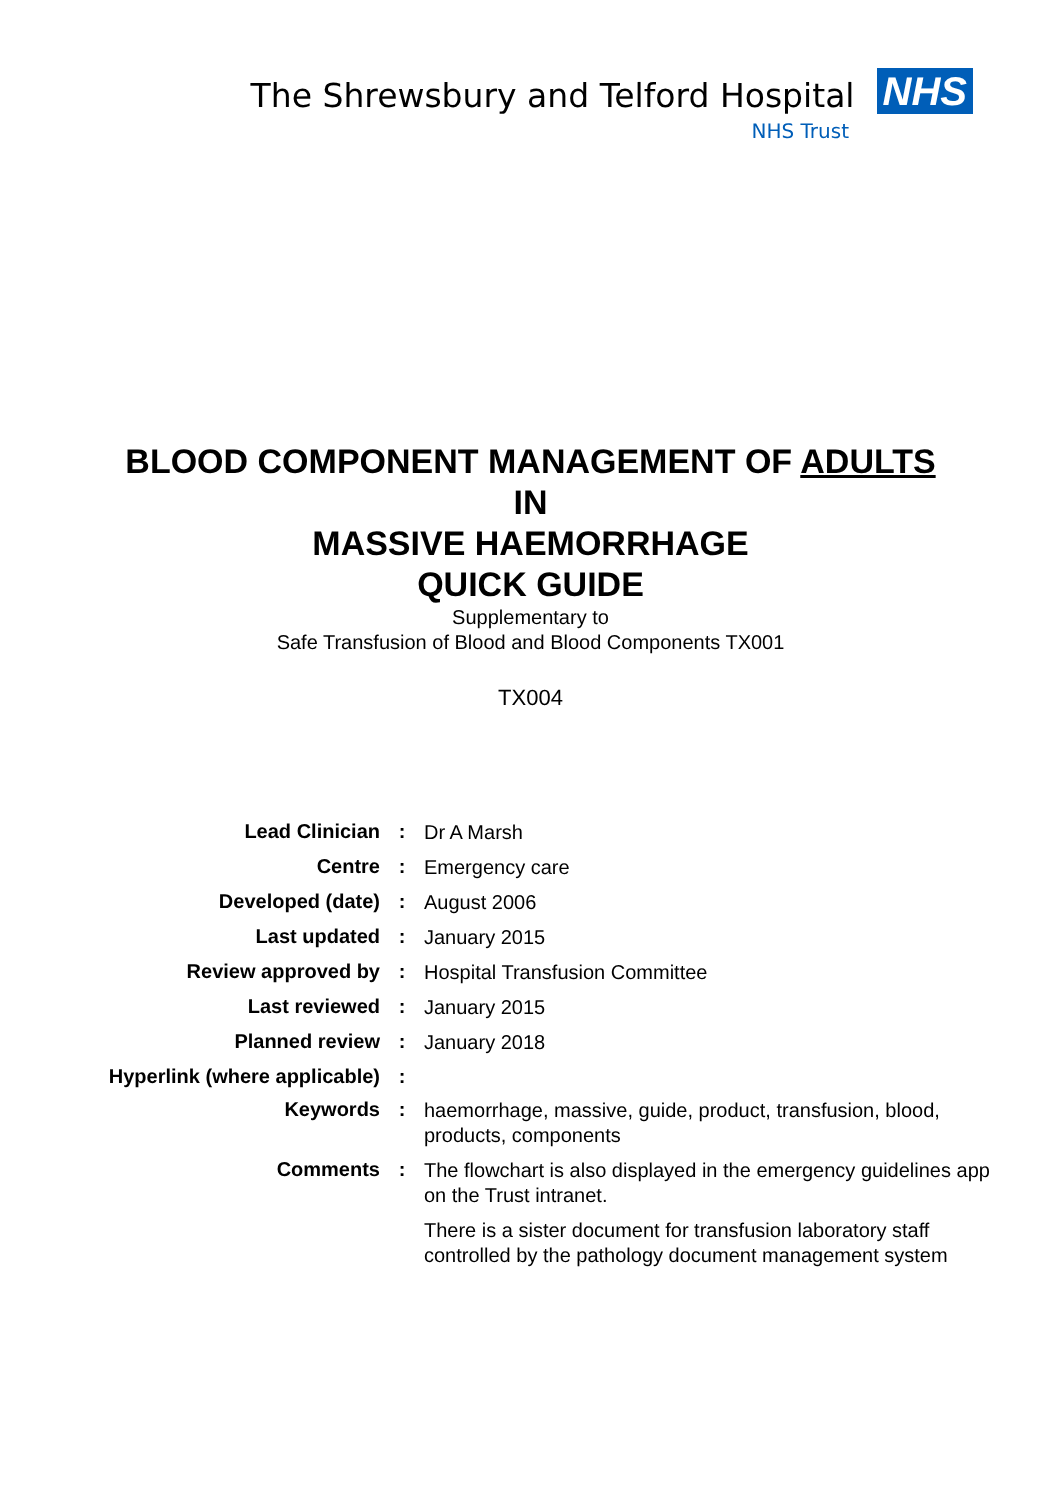The Shrewsbury and Telford Hospital NHS
NHS Trust
BLOOD COMPONENT MANAGEMENT OF ADULTS
IN
MASSIVE HAEMORRHAGE
QUICK GUIDE
Supplementary to
Safe Transfusion of Blood and Blood Components TX001
TX004
| Lead Clinician | : | Dr A Marsh |
| Centre | : | Emergency care |
| Developed (date) | : | August 2006 |
| Last updated | : | January 2015 |
| Review approved by | : | Hospital Transfusion Committee |
| Last reviewed | : | January 2015 |
| Planned review | : | January 2018 |
| Hyperlink (where applicable) | : | |
| Keywords | : | haemorrhage, massive, guide, product, transfusion, blood, products, components |
| Comments | : | The flowchart is also displayed in the emergency guidelines app on the Trust intranet. There is a sister document for transfusion laboratory staff controlled by the pathology document management system |